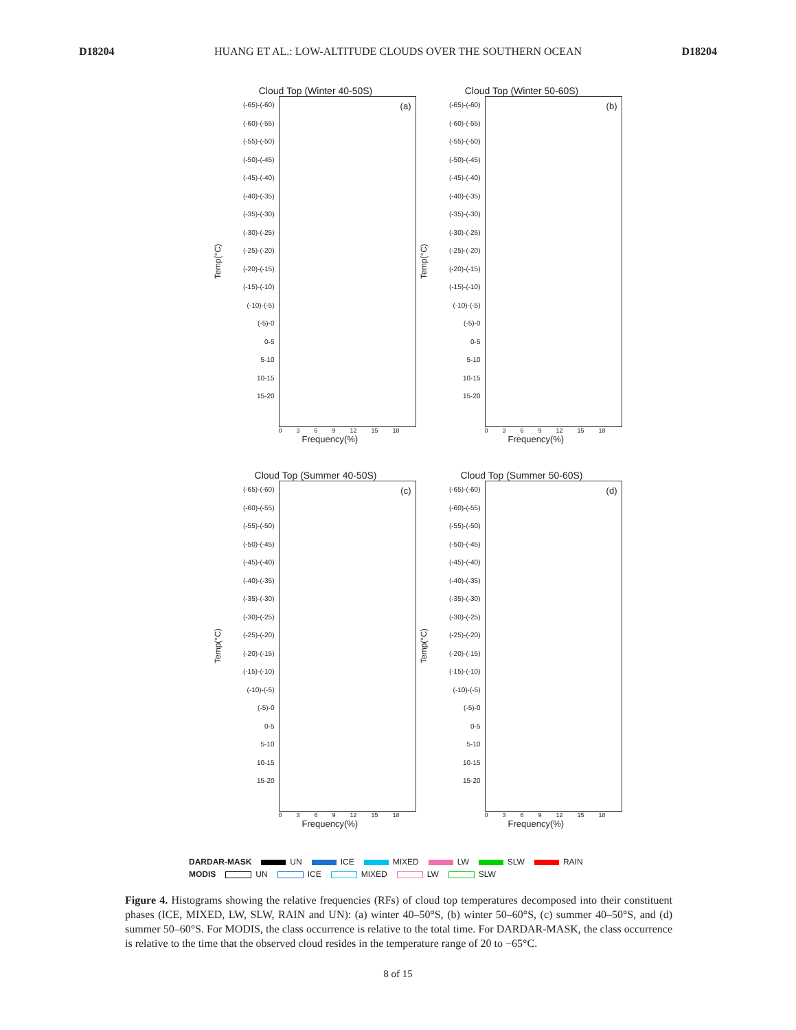D18204 HUANG ET AL.: LOW-ALTITUDE CLOUDS OVER THE SOUTHERN OCEAN D18204
Cloud Top (Winter 40-50S)
Temp(°C)
(-65)-(-60)
(-60)-(-55)
(-55)-(-50)
(-50)-(-45)
(-45)-(-40)
(-40)-(-35)
(-35)-(-30)
(-30)-(-25)
(-25)-(-20)
(-20)-(-15)
(-15)-(-10)
(-10)-(-5)
(-5)-0
0-5
5-10
10-15
15-20
(a)
0369 12 15 18
Frequency(%)
Cloud Top (Winter 50-60S)
Temp(°C)
(-65)-(-60)
(-60)-(-55)
(-55)-(-50)
(-50)-(-45)
(-45)-(-40)
(-40)-(-35)
(-35)-(-30)
(-30)-(-25)
(-25)-(-20)
(-20)-(-15)
(-15)-(-10)
(-10)-(-5)
(-5)-0
0-5
5-10
10-15
15-20
(b)
0369 12 15 18
Frequency(%)
Cloud Top (Summer 40-50S)
Temp(°C)
(-65)-(-60)
(-60)-(-55)
(-55)-(-50)
(-50)-(-45)
(-45)-(-40)
(-40)-(-35)
(-35)-(-30)
(-30)-(-25)
(-25)-(-20)
(-20)-(-15)
(-15)-(-10)
(-10)-(-5)
(-5)-0
0-5
5-10
10-15
15-20
(c)
0369 12 15 18
Frequency(%)
Cloud Top (Summer 50-60S)
Temp(°C)
(-65)-(-60)
(-60)-(-55)
(-55)-(-50)
(-50)-(-45)
(-45)-(-40)
(-40)-(-35)
(-35)-(-30)
(-30)-(-25)
(-25)-(-20)
(-20)-(-15)
(-15)-(-10)
(-10)-(-5)
(-5)-0
0-5
5-10
10-15
15-20
(d)
0369 12 15 18
Frequency(%)
DARDAR-MASK UN ICE MIXED LW SLW RAIN
MODIS UN ICE MIXED LW SLW
Figure 4. Histograms showing the relative frequencies (RFs) of cloud top temperatures decomposed into their constituent phases (ICE, MIXED, LW, SLW, RAIN and UN): (a) winter 40–50°S, (b) winter 50–60°S, (c) summer 40–50°S, and (d) summer 50–60°S. For MODIS, the class occurrence is relative to the total time. For DARDAR-MASK, the class occurrence is relative to the time that the observed cloud resides in the temperature range of 20 to −65°C.
8 of 15